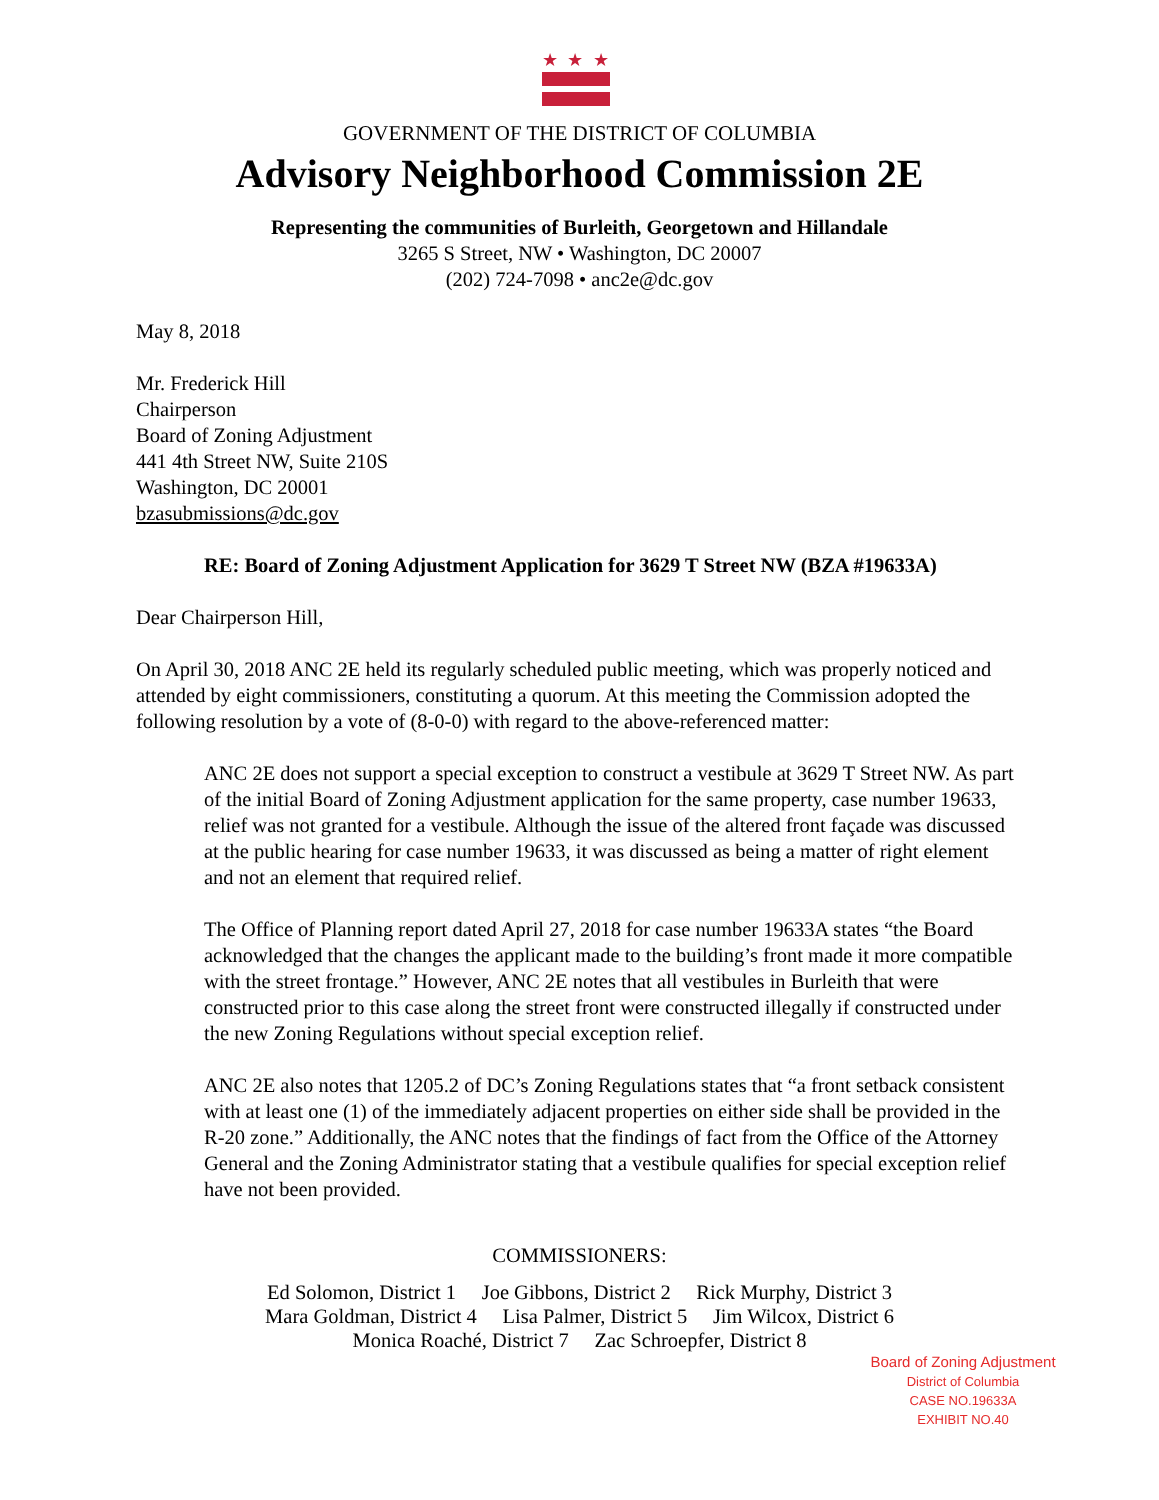★
★
★
GOVERNMENT OF THE DISTRICT OF COLUMBIA
Advisory Neighborhood Commission 2E
Representing the communities of Burleith, Georgetown and Hillandale
3265 S Street, NW • Washington, DC 20007
(202) 724-7098 • anc2e@dc.gov
May 8, 2018
Mr. Frederick Hill
Chairperson
Board of Zoning Adjustment
441 4th Street NW, Suite 210S
Washington, DC 20001
bzasubmissions@dc.gov
RE: Board of Zoning Adjustment Application for 3629 T Street NW (BZA #19633A)
Dear Chairperson Hill,
On April 30, 2018 ANC 2E held its regularly scheduled public meeting, which was properly noticed and attended by eight commissioners, constituting a quorum. At this meeting the Commission adopted the following resolution by a vote of (8-0-0) with regard to the above-referenced matter:
ANC 2E does not support a special exception to construct a vestibule at 3629 T Street NW. As part of the initial Board of Zoning Adjustment application for the same property, case number 19633, relief was not granted for a vestibule. Although the issue of the altered front façade was discussed at the public hearing for case number 19633, it was discussed as being a matter of right element and not an element that required relief.
The Office of Planning report dated April 27, 2018 for case number 19633A states “the Board acknowledged that the changes the applicant made to the building’s front made it more compatible with the street frontage.” However, ANC 2E notes that all vestibules in Burleith that were constructed prior to this case along the street front were constructed illegally if constructed under the new Zoning Regulations without special exception relief.
ANC 2E also notes that 1205.2 of DC’s Zoning Regulations states that “a front setback consistent with at least one (1) of the immediately adjacent properties on either side shall be provided in the R-20 zone.” Additionally, the ANC notes that the findings of fact from the Office of the Attorney General and the Zoning Administrator stating that a vestibule qualifies for special exception relief have not been provided.
COMMISSIONERS:
Ed Solomon, District 1 Joe Gibbons, District 2 Rick Murphy, District 3
Mara Goldman, District 4 Lisa Palmer, District 5 Jim Wilcox, District 6
Monica Roaché, District 7 Zac Schroepfer, District 8
Board of Zoning Adjustment
District of Columbia
CASE NO.19633A
EXHIBIT NO.40